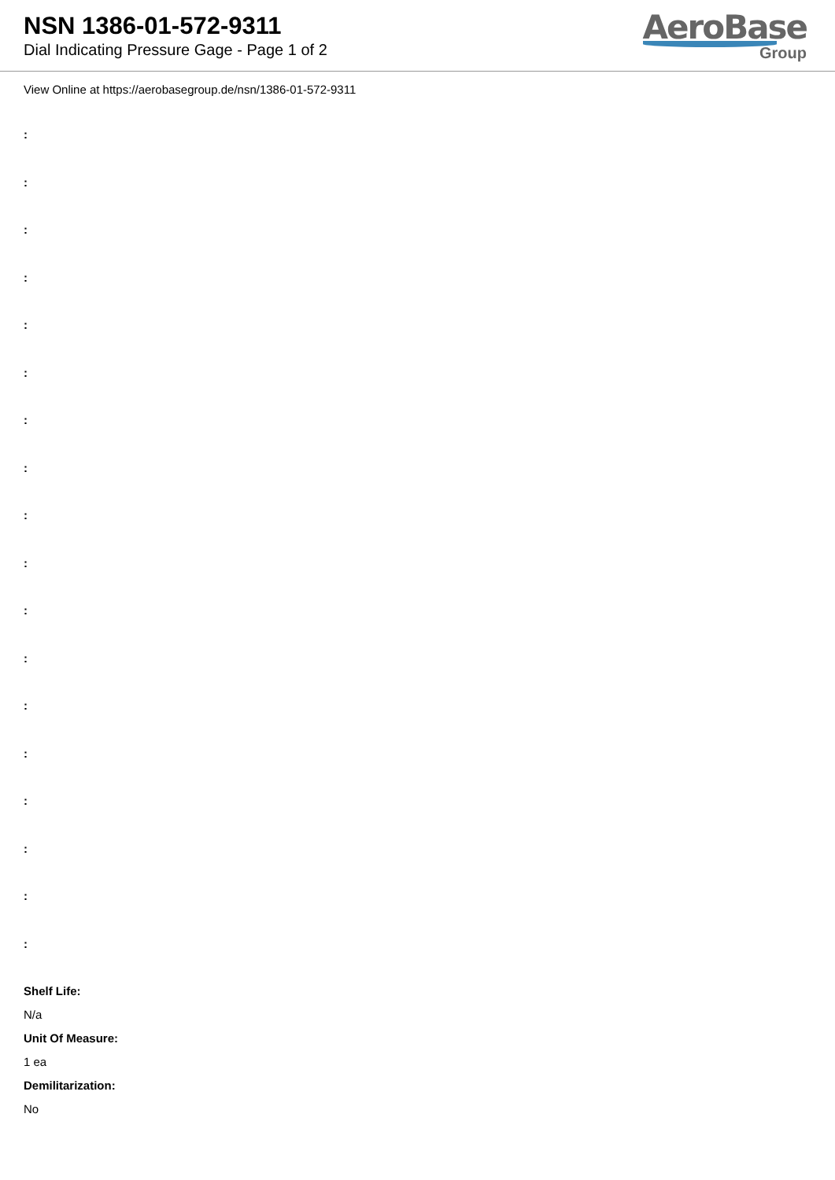NSN 1386-01-572-9311
Dial Indicating Pressure Gage - Page 1 of 2
AeroBase
Group
View Online at https://aerobasegroup.de/nsn/1386-01-572-9311
:
:
:
:
:
:
:
:
:
:
:
:
:
:
:
:
:
:
Shelf Life:
N/a
Unit Of Measure:
1 ea
Demilitarization:
No